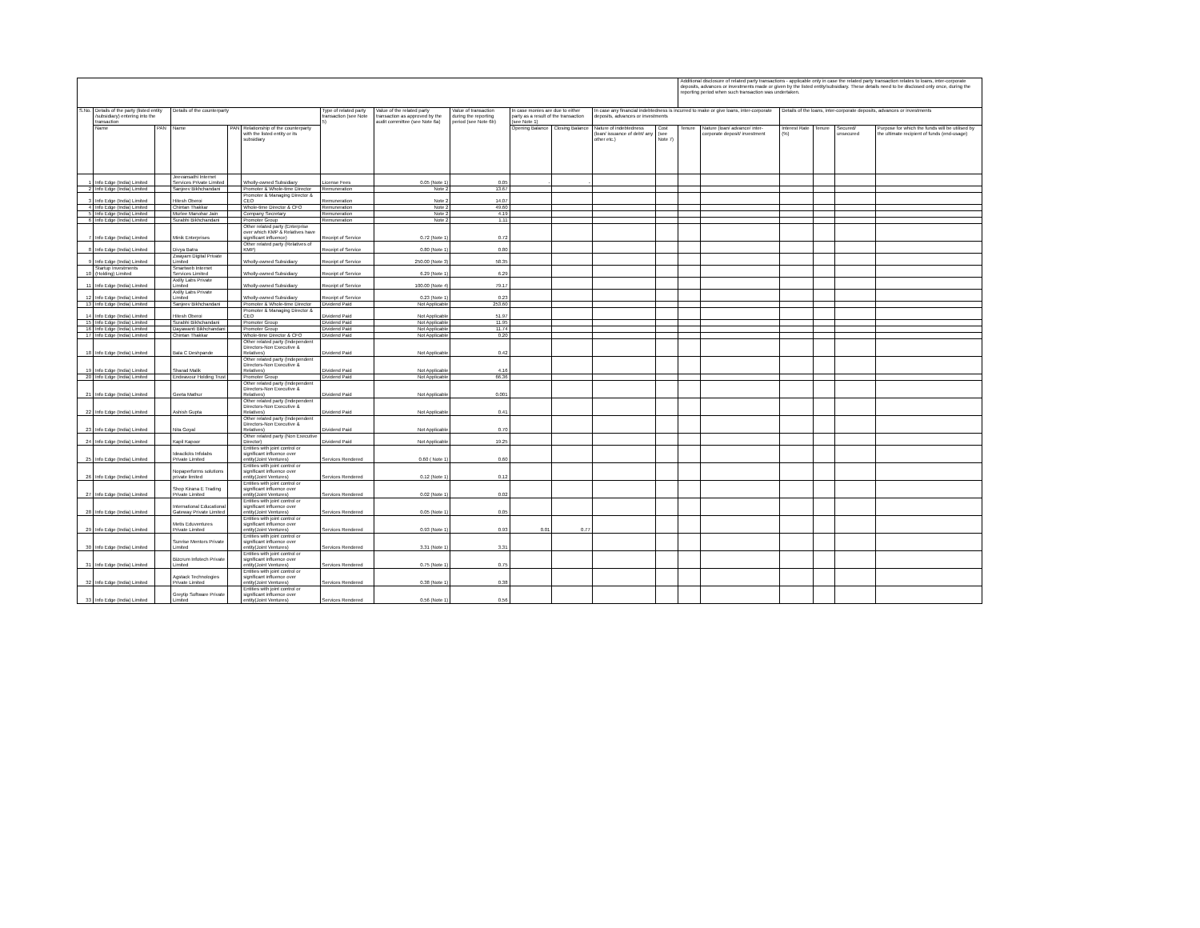| | | | | | | | | | | | | | Additional disclosure of related party transactions - applicable only in case the related party transaction relates to loans, inter-corporate deposits, advances or investments made or given by the listed entity/subsidiary. These details need to be disclosed only once, during the reporting period when such transaction was undertaken. | | | | | |
| --- | --- | --- | --- | --- | --- | --- | --- | --- | --- | --- | --- | --- | --- | --- | --- | --- | --- | --- |
| S.No. | Details of the party (listed entity /subsidiary) entering into the transaction | | Details of the counterparty | | | Type of related party transaction (see Note 5) | Value of the related party transaction as approved by the audit committee (see Note 6a) | Value of transaction during the reporting period (see Note 6b) | In case monies are due to either party as a result of the transaction (see Note 1) | | In case any financial indebtedness is incurred to make or give loans, inter-corporate deposits, advances or investments | | | | Details of the loans, inter-corporate deposits, advances or investments | | | |
| | Name | PAN | Name | PAN | Relationship of the counterparty with the listed entity or its subsidiary | | | | Opening Balance | Closing Balance | Nature of indebtedness (loan/ issuance of debt/ any other etc.) | Cost (see Note 7) | Tenure | Nature (loan/ advance/ inter-corporate deposit/ investment | Interest Rate (%) | Tenure | Secured/ unsecured | Purpose for which the funds will be utilised by the ultimate recipient of funds (end-usage) |
| 1 | Info Edge (India) Limited | | Jeevansathi Internet Services Private Limited | | Wholly-owned Subsidiary | License Fees | 0.05 (Note 1) | 0.05 | - | - | | | | | | | | |
| 2 | Info Edge (India) Limited | | Sanjeev Bikhchandani | | Promoter & Whole-time Director | Remuneration | Note 2 | 13.67 | | | | | | | | | | |
| 3 | Info Edge (India) Limited | | Hitesh Oberoi | | Promoter & Managing Director & CEO | Remuneration | Note 2 | 14.07 | | | | | | | | | | |
| 4 | Info Edge (India) Limited | | Chintan Thakkar | | Whole-time Director & CFO | Remuneration | Note 2 | 49.60 | | | | | | | | | | |
| 5 | Info Edge (India) Limited | | Murlee Manohar Jain | | Company Secretary | Remuneration | Note 2 | 4.19 | | | | | | | | | | |
| 6 | Info Edge (India) Limited | | Surabhi Bikhchandani | | Promoter Group | Remuneration | Note 2 | 1.11 | | | | | | | | | | |
| 7 | Info Edge (India) Limited | | Minik Enterprises | | Other related party (Enterprise over which KMP & Relatives have significant influence) | Receipt of Service | 0.72 (Note 1) | 0.72 | | | | | | | | | | |
| 8 | Info Edge (India) Limited | | Divya Batra | | Other related party (Relatives of KMP) | Receipt of Service | 0.80 (Note 1) | 0.80 | | | | | | | | | | |
| 9 | Info Edge (India) Limited | | Zwayam Digital Private Limited | | Wholly-owned Subsidiary | Receipt of Service | 250.00 (Note 3) | 58.35 | | | | | | | | | | |
| 10 | Startup Investments (Holding) Limited | | Smartweb Internet Services Limited | | Wholly-owned Subsidiary | Receipt of Service | 6.29 (Note 1) | 6.29 | | | | | | | | | | |
| 11 | Info Edge (India) Limited | | Axilly Labs Private Limited | | Wholly-owned Subsidiary | Receipt of Service | 100.00 (Note 4) | 79.17 | | | | | | | | | | |
| 12 | Info Edge (India) Limited | | Axilly Labs Private Limited | | Wholly-owned Subsidiary | Receipt of Service | 0.23 (Note 1) | 0.23 | | | | | | | | | | |
| 13 | Info Edge (India) Limited | | Sanjeev Bikhchandani | | Promoter & Whole-time Director | Dividend Paid | Not Applicable | 253.60 | | | | | | | | | | |
| 14 | Info Edge (India) Limited | | Hitesh Oberoi | | Promoter & Managing Director & CEO | Dividend Paid | Not Applicable | 51.97 | | | | | | | | | | |
| 15 | Info Edge (India) Limited | | Surabhi Bikhchandani | | Promoter Group | Dividend Paid | Not Applicable | 11.95 | | | | | | | | | | |
| 16 | Info Edge (India) Limited | | Dayawanti Bikhchandani | | Promoter Group | Dividend Paid | Not Applicable | 11.74 | | | | | | | | | | |
| 17 | Info Edge (India) Limited | | Chintan Thakkar | | Whole-time Director & CFO | Dividend Paid | Not Applicable | 0.20 | | | | | | | | | | |
| 18 | Info Edge (India) Limited | | Bala C Deshpande | | Other related party (Independent Directors-Non Executive & Relatives) | Dividend Paid | Not Applicable | 0.42 | | | | | | | | | | |
| 19 | Info Edge (India) Limited | | Sharad Malik | | Other related party (Independent Directors-Non Executive & Relatives) | Dividend Paid | Not Applicable | 4.16 | | | | | | | | | | |
| 20 | Info Edge (India) Limited | | Endeavour Holding Trust | | Promoter Group | Dividend Paid | Not Applicable | 66.36 | | | | | | | | | | |
| 21 | Info Edge (India) Limited | | Geeta Mathur | | Other related party (Independent Directors-Non Executive & Relatives) | Dividend Paid | Not Applicable | 0.001 | | | | | | | | | | |
| 22 | Info Edge (India) Limited | | Ashish Gupta | | Other related party (Independent Directors-Non Executive & Relatives) | Dividend Paid | Not Applicable | 0.41 | | | | | | | | | | |
| 23 | Info Edge (India) Limited | | Nita Goyal | | Other related party (Independent Directors-Non Executive & Relatives) | Dividend Paid | Not Applicable | 0.70 | | | | | | | | | | |
| 24 | Info Edge (India) Limited | | Kapil Kapoor | | Other related party (Non Executive Director) | Dividend Paid | Not Applicable | 19.25 | | | | | | | | | | |
| 25 | Info Edge (India) Limited | | Ideaclicks Infolabs Private Limited | | Entities with joint control or significant influence over entity(Joint Ventures) | Services Rendered | 0.60 ( Note 1) | 0.60 | | | | | | | | | | |
| 26 | Info Edge (India) Limited | | Nopaperforms solutions private limited | | Entities with joint control or significant influence over entity(Joint Ventures) | Services Rendered | 0.12 (Note 1) | 0.12 | | | | | | | | | | |
| 27 | Info Edge (India) Limited | | Shop Kirana E Trading Private Limited | | Entities with joint control or significant influence over entity(Joint Ventures) | Services Rendered | 0.02 (Note 1) | 0.02 | | | | | | | | | | |
| 28 | Info Edge (India) Limited | | International Educational Gateway Private Limited | | Entities with joint control or significant influence over entity(Joint Ventures) | Services Rendered | 0.05 (Note 1) | 0.05 | | | | | | | | | | |
| 29 | Info Edge (India) Limited | | Metis Eduventures Private Limited | | Entities with joint control or significant influence over entity(Joint Ventures) | Services Rendered | 0.93 (Note 1) | 0.93 | 0.01 | 0.77 | | | | | | | | |
| 30 | Info Edge (India) Limited | | Sunrise Mentors Private Limited | | Entities with joint control or significant influence over entity(Joint Ventures) | Services Rendered | 3.31 (Note 1) | 3.31 | | | | | | | | | | |
| 31 | Info Edge (India) Limited | | Bizcrum Infotech Private Limited | | Entities with joint control or significant influence over entity(Joint Ventures) | Services Rendered | 0.75 (Note 1) | 0.75 | | | | | | | | | | |
| 32 | Info Edge (India) Limited | | Agstack Technologies Private Limited | | Entities with joint control or significant influence over entity(Joint Ventures) | Services Rendered | 0.38 (Note 1) | 0.38 | | | | | | | | | | |
| 33 | Info Edge (India) Limited | | Greytip Software Private Limited | | Entities with joint control or significant influence over entity(Joint Ventures) | Services Rendered | 0.56 (Note 1) | 0.56 | | | | | | | | | | |